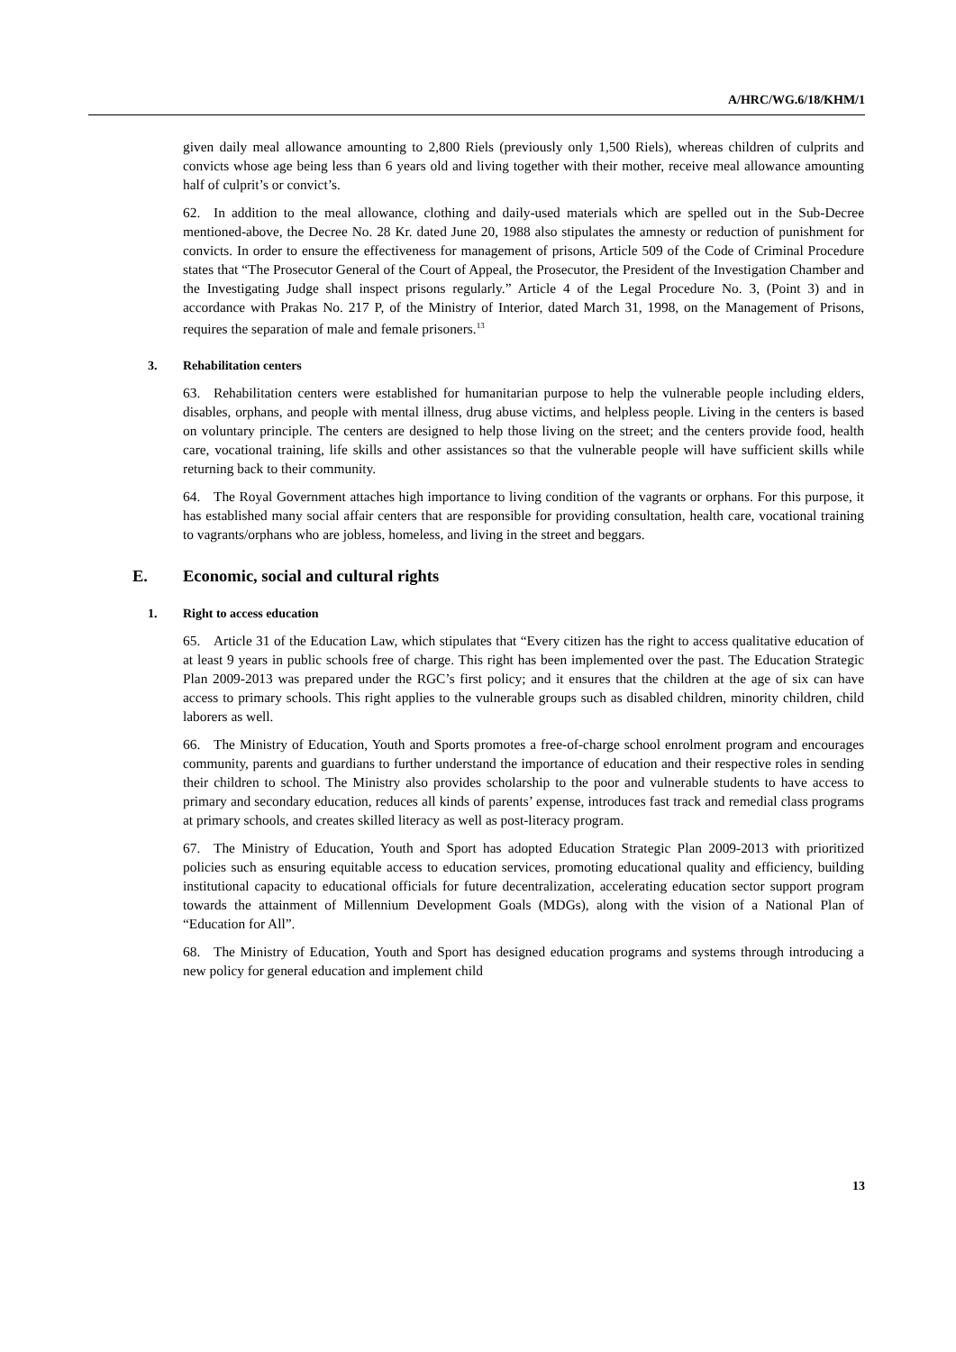A/HRC/WG.6/18/KHM/1
given daily meal allowance amounting to 2,800 Riels (previously only 1,500 Riels), whereas children of culprits and convicts whose age being less than 6 years old and living together with their mother, receive meal allowance amounting half of culprit’s or convict’s.
62. In addition to the meal allowance, clothing and daily-used materials which are spelled out in the Sub-Decree mentioned-above, the Decree No. 28 Kr. dated June 20, 1988 also stipulates the amnesty or reduction of punishment for convicts. In order to ensure the effectiveness for management of prisons, Article 509 of the Code of Criminal Procedure states that “The Prosecutor General of the Court of Appeal, the Prosecutor, the President of the Investigation Chamber and the Investigating Judge shall inspect prisons regularly.” Article 4 of the Legal Procedure No. 3, (Point 3) and in accordance with Prakas No. 217 P, of the Ministry of Interior, dated March 31, 1998, on the Management of Prisons, requires the separation of male and female prisoners.<sup>13</sup>
3. Rehabilitation centers
63. Rehabilitation centers were established for humanitarian purpose to help the vulnerable people including elders, disables, orphans, and people with mental illness, drug abuse victims, and helpless people. Living in the centers is based on voluntary principle. The centers are designed to help those living on the street; and the centers provide food, health care, vocational training, life skills and other assistances so that the vulnerable people will have sufficient skills while returning back to their community.
64. The Royal Government attaches high importance to living condition of the vagrants or orphans. For this purpose, it has established many social affair centers that are responsible for providing consultation, health care, vocational training to vagrants/orphans who are jobless, homeless, and living in the street and beggars.
E. Economic, social and cultural rights
1. Right to access education
65. Article 31 of the Education Law, which stipulates that “Every citizen has the right to access qualitative education of at least 9 years in public schools free of charge. This right has been implemented over the past. The Education Strategic Plan 2009-2013 was prepared under the RGC’s first policy; and it ensures that the children at the age of six can have access to primary schools. This right applies to the vulnerable groups such as disabled children, minority children, child laborers as well.
66. The Ministry of Education, Youth and Sports promotes a free-of-charge school enrolment program and encourages community, parents and guardians to further understand the importance of education and their respective roles in sending their children to school. The Ministry also provides scholarship to the poor and vulnerable students to have access to primary and secondary education, reduces all kinds of parents’ expense, introduces fast track and remedial class programs at primary schools, and creates skilled literacy as well as post-literacy program.
67. The Ministry of Education, Youth and Sport has adopted Education Strategic Plan 2009-2013 with prioritized policies such as ensuring equitable access to education services, promoting educational quality and efficiency, building institutional capacity to educational officials for future decentralization, accelerating education sector support program towards the attainment of Millennium Development Goals (MDGs), along with the vision of a National Plan of “Education for All”.
68. The Ministry of Education, Youth and Sport has designed education programs and systems through introducing a new policy for general education and implement child
13